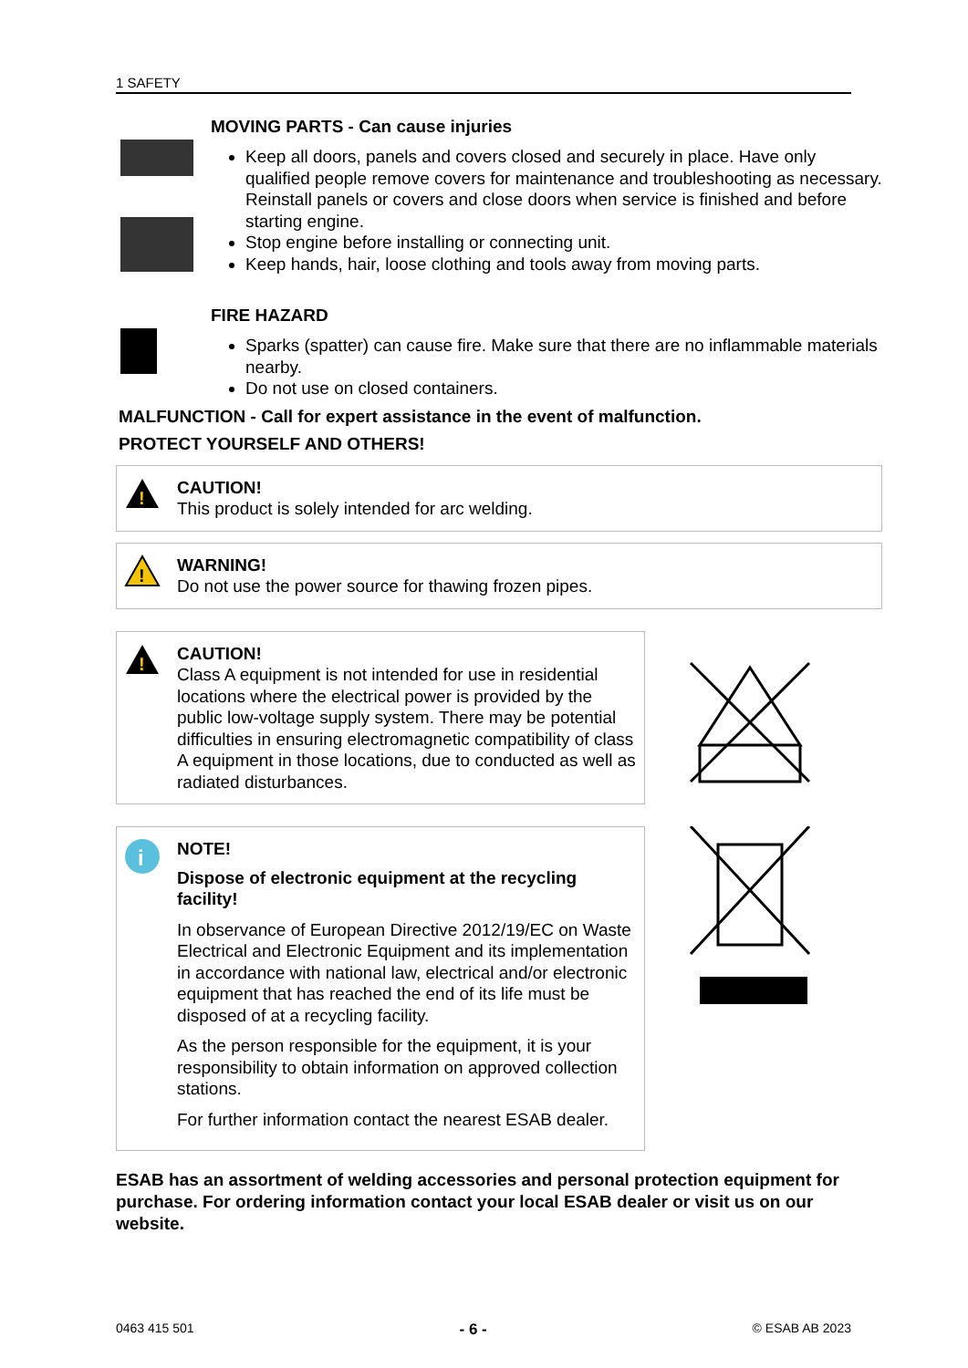1 SAFETY
MOVING PARTS - Can cause injuries
Keep all doors, panels and covers closed and securely in place. Have only qualified people remove covers for maintenance and troubleshooting as necessary. Reinstall panels or covers and close doors when service is finished and before starting engine.
Stop engine before installing or connecting unit.
Keep hands, hair, loose clothing and tools away from moving parts.
FIRE HAZARD
Sparks (spatter) can cause fire. Make sure that there are no inflammable materials nearby.
Do not use on closed containers.
MALFUNCTION - Call for expert assistance in the event of malfunction.
PROTECT YOURSELF AND OTHERS!
!
CAUTION!
This product is solely intended for arc welding.
!
WARNING!
Do not use the power source for thawing frozen pipes.
!
CAUTION!
Class A equipment is not intended for use in residential locations where the electrical power is provided by the public low-voltage supply system. There may be potential difficulties in ensuring electromagnetic compatibility of class A equipment in those locations, due to conducted as well as radiated disturbances.
i
NOTE!
Dispose of electronic equipment at the recycling facility!
In observance of European Directive 2012/19/EC on Waste Electrical and Electronic Equipment and its implementation in accordance with national law, electrical and/or electronic equipment that has reached the end of its life must be disposed of at a recycling facility.
As the person responsible for the equipment, it is your responsibility to obtain information on approved collection stations.
For further information contact the nearest ESAB dealer.
ESAB has an assortment of welding accessories and personal protection equipment for purchase. For ordering information contact your local ESAB dealer or visit us on our website.
0463 415 501 - 6 - © ESAB AB 2023